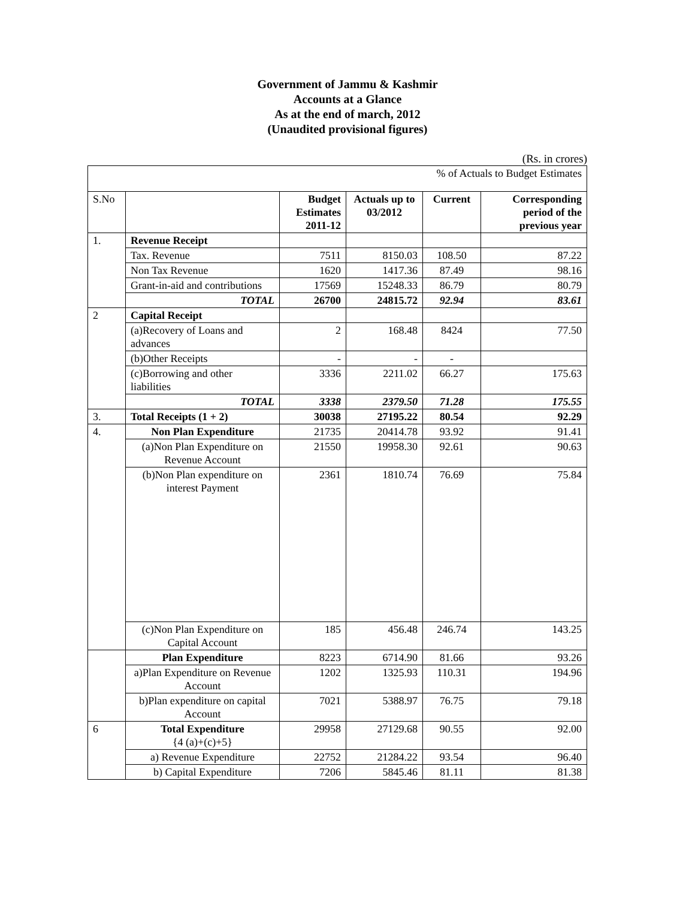Government of Jammu & Kashmir
Accounts at a Glance
As at the end of march, 2012
(Unaudited provisional figures)
(Rs. in crores)
| % of Actuals to Budget Estimates | | | | | |
| S.No | | Budget Estimates 2011-12 | Actuals up to 03/2012 | Current | Corresponding period of the previous year |
| 1. | Revenue Receipt | | | | |
| | Tax. Revenue | 7511 | 8150.03 | 108.50 | 87.22 |
| | Non Tax Revenue | 1620 | 1417.36 | 87.49 | 98.16 |
| | Grant-in-aid and contributions | 17569 | 15248.33 | 86.79 | 80.79 |
| | TOTAL | 26700 | 24815.72 | 92.94 | 83.61 |
| 2 | Capital Receipt | | | | |
| | (a)Recovery of Loans and advances | 2 | 168.48 | 8424 | 77.50 |
| | (b)Other Receipts | - | - | - | |
| | (c)Borrowing and other liabilities | 3336 | 2211.02 | 66.27 | 175.63 |
| | TOTAL | 3338 | 2379.50 | 71.28 | 175.55 |
| 3. | Total Receipts (1 + 2) | 30038 | 27195.22 | 80.54 | 92.29 |
| 4. | Non Plan Expenditure | 21735 | 20414.78 | 93.92 | 91.41 |
| | (a)Non Plan Expenditure on Revenue Account | 21550 | 19958.30 | 92.61 | 90.63 |
| | (b)Non Plan expenditure on interest Payment | 2361 | 1810.74 | 76.69 | 75.84 |
| | (c)Non Plan Expenditure on Capital Account | 185 | 456.48 | 246.74 | 143.25 |
| | Plan Expenditure | 8223 | 6714.90 | 81.66 | 93.26 |
| | a)Plan Expenditure on Revenue Account | 1202 | 1325.93 | 110.31 | 194.96 |
| | b)Plan expenditure on capital Account | 7021 | 5388.97 | 76.75 | 79.18 |
| 6 | Total Expenditure {4 (a)+(c)+5} | 29958 | 27129.68 | 90.55 | 92.00 |
| | a) Revenue Expenditure | 22752 | 21284.22 | 93.54 | 96.40 |
| | b) Capital Expenditure | 7206 | 5845.46 | 81.11 | 81.38 |